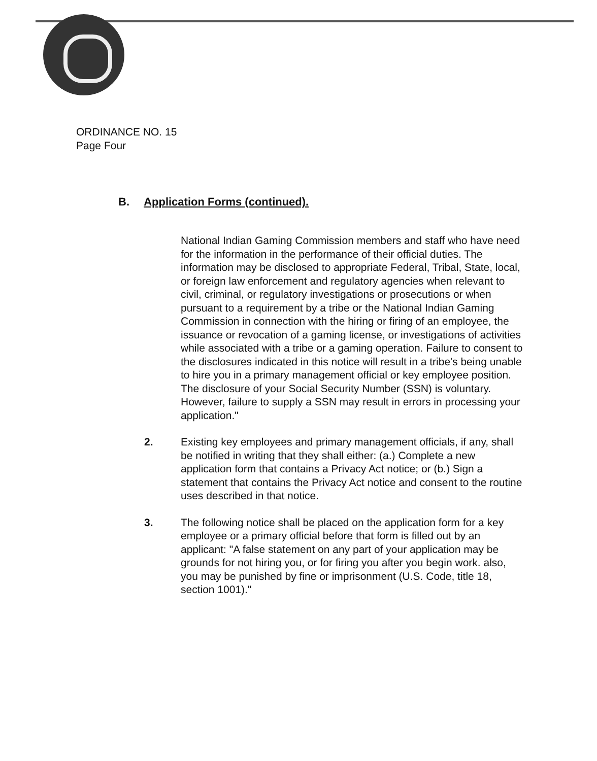ORDINANCE NO. 15
Page Four
B. Application Forms (continued).
National Indian Gaming Commission members and staff who have need for the information in the performance of their official duties. The information may be disclosed to appropriate Federal, Tribal, State, local, or foreign law enforcement and regulatory agencies when relevant to civil, criminal, or regulatory investigations or prosecutions or when pursuant to a requirement by a tribe or the National Indian Gaming Commission in connection with the hiring or firing of an employee, the issuance or revocation of a gaming license, or investigations of activities while associated with a tribe or a gaming operation. Failure to consent to the disclosures indicated in this notice will result in a tribe's being unable to hire you in a primary management official or key employee position. The disclosure of your Social Security Number (SSN) is voluntary. However, failure to supply a SSN may result in errors in processing your application."
2. Existing key employees and primary management officials, if any, shall be notified in writing that they shall either: (a.) Complete a new application form that contains a Privacy Act notice; or (b.) Sign a statement that contains the Privacy Act notice and consent to the routine uses described in that notice.
3. The following notice shall be placed on the application form for a key employee or a primary official before that form is filled out by an applicant: "A false statement on any part of your application may be grounds for not hiring you, or for firing you after you begin work. also, you may be punished by fine or imprisonment (U.S. Code, title 18, section 1001)."